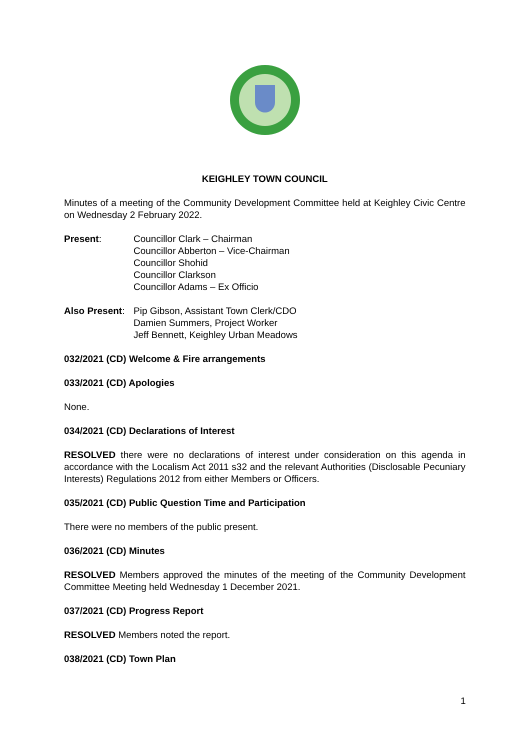KEIGHLEY TOWN COUNCIL
Minutes of a meeting of the Community Development Committee held at Keighley Civic Centre on Wednesday 2 February 2022.
Present: Councillor Clark – Chairman
Councillor Abberton – Vice-Chairman
Councillor Shohid
Councillor Clarkson
Councillor Adams – Ex Officio
Also Present:
Pip Gibson, Assistant Town Clerk/CDO
Damien Summers, Project Worker
Jeff Bennett, Keighley Urban Meadows
032/2021 (CD) Welcome & Fire arrangements
033/2021 (CD) Apologies
None.
034/2021 (CD) Declarations of Interest
RESOLVED there were no declarations of interest under consideration on this agenda in accordance with the Localism Act 2011 s32 and the relevant Authorities (Disclosable Pecuniary Interests) Regulations 2012 from either Members or Officers.
035/2021 (CD) Public Question Time and Participation
There were no members of the public present.
036/2021 (CD) Minutes
RESOLVED Members approved the minutes of the meeting of the Community Development Committee Meeting held Wednesday 1 December 2021.
037/2021 (CD) Progress Report
RESOLVED Members noted the report.
038/2021 (CD) Town Plan
1